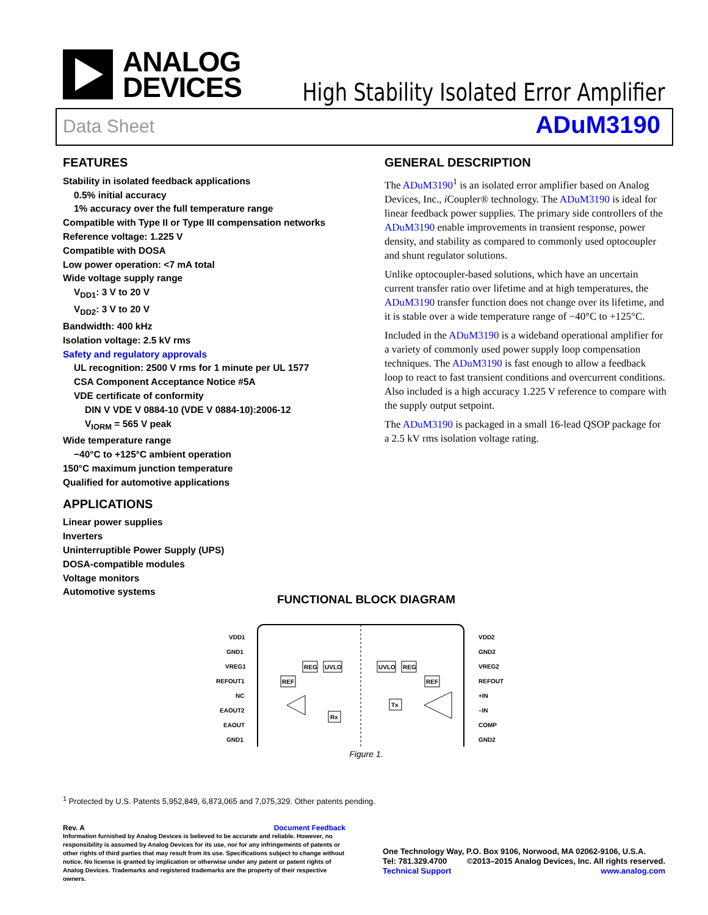ANALOG
DEVICES
High Stability Isolated Error Amplifier
Data Sheet ADuM3190
FEATURES
Stability in isolated feedback applications
0.5% initial accuracy
1% accuracy over the full temperature range
Compatible with Type II or Type III compensation networks
Reference voltage: 1.225 V
Compatible with DOSA
Low power operation: <7 mA total
Wide voltage supply range
V<sub>DD1</sub>: 3 V to 20 V
V<sub>DD2</sub>: 3 V to 20 V
Bandwidth: 400 kHz
Isolation voltage: 2.5 kV rms
Safety and regulatory approvals
UL recognition: 2500 V rms for 1 minute per UL 1577
CSA Component Acceptance Notice #5A
VDE certificate of conformity
DIN V VDE V 0884-10 (VDE V 0884-10):2006-12
V<sub>IORM</sub> = 565 V peak
Wide temperature range
−40°C to +125°C ambient operation
150°C maximum junction temperature
Qualified for automotive applications
APPLICATIONS
Linear power supplies
Inverters
Uninterruptible Power Supply (UPS)
DOSA-compatible modules
Voltage monitors
Automotive systems
GENERAL DESCRIPTION
The ADuM3190<sup>1</sup> is an isolated error amplifier based on Analog Devices, Inc., i Coupler® technology. The ADuM3190 is ideal for linear feedback power supplies. The primary side controllers of the ADuM3190 enable improvements in transient response, power density, and stability as compared to commonly used optocoupler and shunt regulator solutions.
Unlike optocoupler-based solutions, which have an uncertain current transfer ratio over lifetime and at high temperatures, the ADuM3190 transfer function does not change over its lifetime, and it is stable over a wide temperature range of −40°C to +125°C.
Included in the ADuM3190 is a wideband operational amplifier for a variety of commonly used power supply loop compensation techniques. The ADuM3190 is fast enough to allow a feedback loop to react to fast transient conditions and overcurrent conditions. Also included is a high accuracy 1.225 V reference to compare with the supply output setpoint.
The ADuM3190 is packaged in a small 16-lead QSOP package for a 2.5 kV rms isolation voltage rating.
FUNCTIONAL BLOCK DIAGRAM
VDD1
GND1
VREG1
REFOUT1
NC
EAOUT2
EAOUT
GND1
VDD2
GND2
VREG2
REFOUT
+IN
–IN
COMP
GND2
REG
UVLO
REF
UVLO
REG
REF
Rx
Tx
Figure 1.
<sup>1</sup> Protected by U.S. Patents 5,952,849, 6,873,065 and 7,075,329. Other patents pending.
Rev. A Document Feedback
Information furnished by Analog Devices is believed to be accurate and reliable. However, no responsibility is assumed by Analog Devices for its use, nor for any infringements of patents or other rights of third parties that may result from its use. Specifications subject to change without notice. No license is granted by implication or otherwise under any patent or patent rights of Analog Devices. Trademarks and registered trademarks are the property of their respective owners.
One Technology Way, P.O. Box 9106, Norwood, MA 02062-9106, U.S.A.
Tel: 781.329.4700 ©2013–2015 Analog Devices, Inc. All rights reserved.
Technical Support www.analog.com